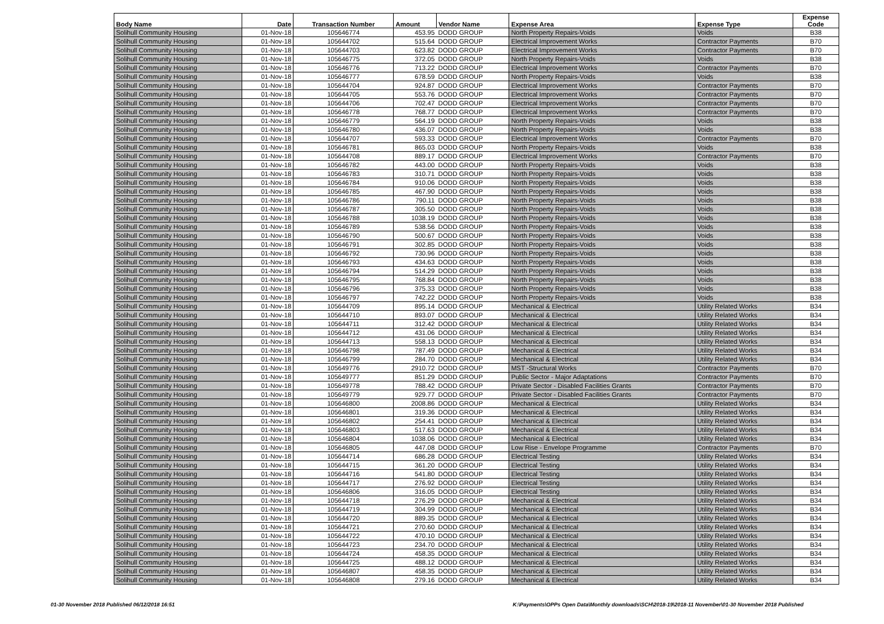| Body Name | Date | Transaction Number | Amount | Vendor Name | Expense Area | Expense Type | Expense Code |
| --- | --- | --- | --- | --- | --- | --- | --- |
| Solihull Community Housing | 01-Nov-18 | 105646774 | 453.95 | DODD GROUP | North Property Repairs-Voids | Voids | B38 |
| Solihull Community Housing | 01-Nov-18 | 105644702 | 515.64 | DODD GROUP | Electrical Improvement Works | Contractor Payments | B70 |
| Solihull Community Housing | 01-Nov-18 | 105644703 | 623.82 | DODD GROUP | Electrical Improvement Works | Contractor Payments | B70 |
| Solihull Community Housing | 01-Nov-18 | 105646775 | 372.05 | DODD GROUP | North Property Repairs-Voids | Voids | B38 |
| Solihull Community Housing | 01-Nov-18 | 105646776 | 713.22 | DODD GROUP | Electrical Improvement Works | Contractor Payments | B70 |
| Solihull Community Housing | 01-Nov-18 | 105646777 | 678.59 | DODD GROUP | North Property Repairs-Voids | Voids | B38 |
| Solihull Community Housing | 01-Nov-18 | 105644704 | 924.87 | DODD GROUP | Electrical Improvement Works | Contractor Payments | B70 |
| Solihull Community Housing | 01-Nov-18 | 105644705 | 553.76 | DODD GROUP | Electrical Improvement Works | Contractor Payments | B70 |
| Solihull Community Housing | 01-Nov-18 | 105644706 | 702.47 | DODD GROUP | Electrical Improvement Works | Contractor Payments | B70 |
| Solihull Community Housing | 01-Nov-18 | 105646778 | 768.77 | DODD GROUP | Electrical Improvement Works | Contractor Payments | B70 |
| Solihull Community Housing | 01-Nov-18 | 105646779 | 564.19 | DODD GROUP | North Property Repairs-Voids | Voids | B38 |
| Solihull Community Housing | 01-Nov-18 | 105646780 | 436.07 | DODD GROUP | North Property Repairs-Voids | Voids | B38 |
| Solihull Community Housing | 01-Nov-18 | 105644707 | 593.33 | DODD GROUP | Electrical Improvement Works | Contractor Payments | B70 |
| Solihull Community Housing | 01-Nov-18 | 105646781 | 865.03 | DODD GROUP | North Property Repairs-Voids | Voids | B38 |
| Solihull Community Housing | 01-Nov-18 | 105644708 | 889.17 | DODD GROUP | Electrical Improvement Works | Contractor Payments | B70 |
| Solihull Community Housing | 01-Nov-18 | 105646782 | 443.00 | DODD GROUP | North Property Repairs-Voids | Voids | B38 |
| Solihull Community Housing | 01-Nov-18 | 105646783 | 310.71 | DODD GROUP | North Property Repairs-Voids | Voids | B38 |
| Solihull Community Housing | 01-Nov-18 | 105646784 | 910.06 | DODD GROUP | North Property Repairs-Voids | Voids | B38 |
| Solihull Community Housing | 01-Nov-18 | 105646785 | 467.90 | DODD GROUP | North Property Repairs-Voids | Voids | B38 |
| Solihull Community Housing | 01-Nov-18 | 105646786 | 790.11 | DODD GROUP | North Property Repairs-Voids | Voids | B38 |
| Solihull Community Housing | 01-Nov-18 | 105646787 | 305.50 | DODD GROUP | North Property Repairs-Voids | Voids | B38 |
| Solihull Community Housing | 01-Nov-18 | 105646788 | 1038.19 | DODD GROUP | North Property Repairs-Voids | Voids | B38 |
| Solihull Community Housing | 01-Nov-18 | 105646789 | 538.56 | DODD GROUP | North Property Repairs-Voids | Voids | B38 |
| Solihull Community Housing | 01-Nov-18 | 105646790 | 500.67 | DODD GROUP | North Property Repairs-Voids | Voids | B38 |
| Solihull Community Housing | 01-Nov-18 | 105646791 | 302.85 | DODD GROUP | North Property Repairs-Voids | Voids | B38 |
| Solihull Community Housing | 01-Nov-18 | 105646792 | 730.96 | DODD GROUP | North Property Repairs-Voids | Voids | B38 |
| Solihull Community Housing | 01-Nov-18 | 105646793 | 434.63 | DODD GROUP | North Property Repairs-Voids | Voids | B38 |
| Solihull Community Housing | 01-Nov-18 | 105646794 | 514.29 | DODD GROUP | North Property Repairs-Voids | Voids | B38 |
| Solihull Community Housing | 01-Nov-18 | 105646795 | 768.84 | DODD GROUP | North Property Repairs-Voids | Voids | B38 |
| Solihull Community Housing | 01-Nov-18 | 105646796 | 375.33 | DODD GROUP | North Property Repairs-Voids | Voids | B38 |
| Solihull Community Housing | 01-Nov-18 | 105646797 | 742.22 | DODD GROUP | North Property Repairs-Voids | Voids | B38 |
| Solihull Community Housing | 01-Nov-18 | 105644709 | 895.14 | DODD GROUP | Mechanical & Electrical | Utility Related Works | B34 |
| Solihull Community Housing | 01-Nov-18 | 105644710 | 893.07 | DODD GROUP | Mechanical & Electrical | Utility Related Works | B34 |
| Solihull Community Housing | 01-Nov-18 | 105644711 | 312.42 | DODD GROUP | Mechanical & Electrical | Utility Related Works | B34 |
| Solihull Community Housing | 01-Nov-18 | 105644712 | 431.06 | DODD GROUP | Mechanical & Electrical | Utility Related Works | B34 |
| Solihull Community Housing | 01-Nov-18 | 105644713 | 558.13 | DODD GROUP | Mechanical & Electrical | Utility Related Works | B34 |
| Solihull Community Housing | 01-Nov-18 | 105646798 | 787.49 | DODD GROUP | Mechanical & Electrical | Utility Related Works | B34 |
| Solihull Community Housing | 01-Nov-18 | 105646799 | 284.70 | DODD GROUP | Mechanical & Electrical | Utility Related Works | B34 |
| Solihull Community Housing | 01-Nov-18 | 105649776 | 2910.72 | DODD GROUP | MST -Structural Works | Contractor Payments | B70 |
| Solihull Community Housing | 01-Nov-18 | 105649777 | 851.29 | DODD GROUP | Public Sector - Major Adaptations | Contractor Payments | B70 |
| Solihull Community Housing | 01-Nov-18 | 105649778 | 788.42 | DODD GROUP | Private Sector - Disabled Facilities Grants | Contractor Payments | B70 |
| Solihull Community Housing | 01-Nov-18 | 105649779 | 929.77 | DODD GROUP | Private Sector - Disabled Facilities Grants | Contractor Payments | B70 |
| Solihull Community Housing | 01-Nov-18 | 105646800 | 2008.86 | DODD GROUP | Mechanical & Electrical | Utility Related Works | B34 |
| Solihull Community Housing | 01-Nov-18 | 105646801 | 319.36 | DODD GROUP | Mechanical & Electrical | Utility Related Works | B34 |
| Solihull Community Housing | 01-Nov-18 | 105646802 | 254.41 | DODD GROUP | Mechanical & Electrical | Utility Related Works | B34 |
| Solihull Community Housing | 01-Nov-18 | 105646803 | 517.63 | DODD GROUP | Mechanical & Electrical | Utility Related Works | B34 |
| Solihull Community Housing | 01-Nov-18 | 105646804 | 1038.06 | DODD GROUP | Mechanical & Electrical | Utility Related Works | B34 |
| Solihull Community Housing | 01-Nov-18 | 105646805 | 447.08 | DODD GROUP | Low Rise - Envelope Programme | Contractor Payments | B70 |
| Solihull Community Housing | 01-Nov-18 | 105644714 | 686.28 | DODD GROUP | Electrical Testing | Utility Related Works | B34 |
| Solihull Community Housing | 01-Nov-18 | 105644715 | 361.20 | DODD GROUP | Electrical Testing | Utility Related Works | B34 |
| Solihull Community Housing | 01-Nov-18 | 105644716 | 541.80 | DODD GROUP | Electrical Testing | Utility Related Works | B34 |
| Solihull Community Housing | 01-Nov-18 | 105644717 | 276.92 | DODD GROUP | Electrical Testing | Utility Related Works | B34 |
| Solihull Community Housing | 01-Nov-18 | 105646806 | 316.05 | DODD GROUP | Electrical Testing | Utility Related Works | B34 |
| Solihull Community Housing | 01-Nov-18 | 105644718 | 276.29 | DODD GROUP | Mechanical & Electrical | Utility Related Works | B34 |
| Solihull Community Housing | 01-Nov-18 | 105644719 | 304.99 | DODD GROUP | Mechanical & Electrical | Utility Related Works | B34 |
| Solihull Community Housing | 01-Nov-18 | 105644720 | 889.35 | DODD GROUP | Mechanical & Electrical | Utility Related Works | B34 |
| Solihull Community Housing | 01-Nov-18 | 105644721 | 270.60 | DODD GROUP | Mechanical & Electrical | Utility Related Works | B34 |
| Solihull Community Housing | 01-Nov-18 | 105644722 | 470.10 | DODD GROUP | Mechanical & Electrical | Utility Related Works | B34 |
| Solihull Community Housing | 01-Nov-18 | 105644723 | 234.70 | DODD GROUP | Mechanical & Electrical | Utility Related Works | B34 |
| Solihull Community Housing | 01-Nov-18 | 105644724 | 458.35 | DODD GROUP | Mechanical & Electrical | Utility Related Works | B34 |
| Solihull Community Housing | 01-Nov-18 | 105644725 | 488.12 | DODD GROUP | Mechanical & Electrical | Utility Related Works | B34 |
| Solihull Community Housing | 01-Nov-18 | 105646807 | 458.35 | DODD GROUP | Mechanical & Electrical | Utility Related Works | B34 |
| Solihull Community Housing | 01-Nov-18 | 105646808 | 279.16 | DODD GROUP | Mechanical & Electrical | Utility Related Works | B34 |
01-30 November 2018 Published 06/12/2018 16:51
K:\Payments\OPPs Open Data\Monthly downloads\SCH\2018-19\2018-11 November\01-30 November 2018 Published